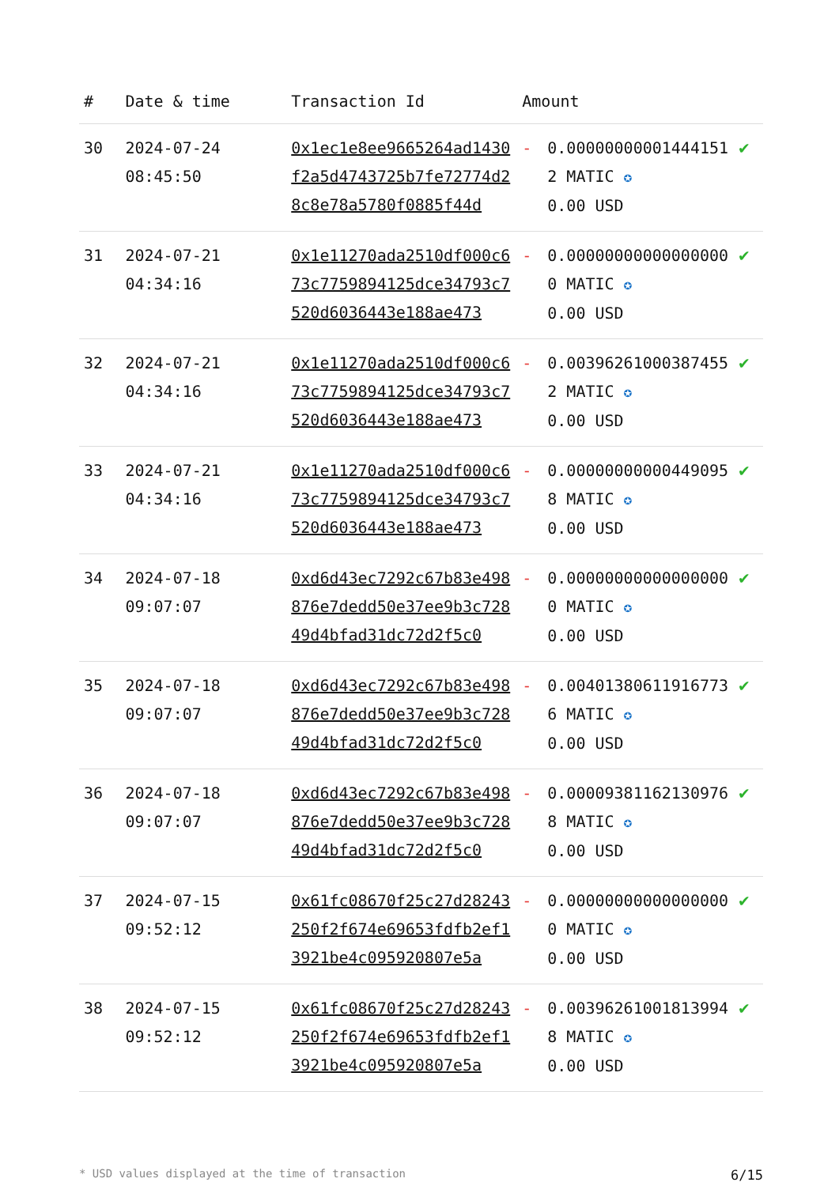| # | Date & time | Transaction Id | Amount | | |
| --- | --- | --- | --- | --- | --- |
| 30 | 2024-07-24 08:45:50 | 0x1ec1e8ee9665264ad1430f2a5d4743725b7fe72774d28c8e78a5780f0885f44d | - | 0.000000000014441512 MATIC ✪ 0.00 USD | ✔ |
| 31 | 2024-07-21 04:34:16 | 0x1e11270ada2510df000c673c7759894125dce34793c7520d6036443e188ae473 | - | 0.000000000000000000 MATIC ✪ 0.00 USD | ✔ |
| 32 | 2024-07-21 04:34:16 | 0x1e11270ada2510df000c673c7759894125dce34793c7520d6036443e188ae473 | - | 0.003962610003874552 MATIC ✪ 0.00 USD | ✔ |
| 33 | 2024-07-21 04:34:16 | 0x1e11270ada2510df000c673c7759894125dce34793c7520d6036443e188ae473 | - | 0.000000000004490958 MATIC ✪ 0.00 USD | ✔ |
| 34 | 2024-07-18 09:07:07 | 0xd6d43ec7292c67b83e498876e7dedd50e37ee9b3c72849d4bfad31dc72d2f5c0 | - | 0.000000000000000000 MATIC ✪ 0.00 USD | ✔ |
| 35 | 2024-07-18 09:07:07 | 0xd6d43ec7292c67b83e498876e7dedd50e37ee9b3c72849d4bfad31dc72d2f5c0 | - | 0.004013806119167736 MATIC ✪ 0.00 USD | ✔ |
| 36 | 2024-07-18 09:07:07 | 0xd6d43ec7292c67b83e498876e7dedd50e37ee9b3c72849d4bfad31dc72d2f5c0 | - | 0.000093811621309768 MATIC ✪ 0.00 USD | ✔ |
| 37 | 2024-07-15 09:52:12 | 0x61fc08670f25c27d28243250f2f674e69653fdfb2ef13921be4c095920807e5a | - | 0.000000000000000000 MATIC ✪ 0.00 USD | ✔ |
| 38 | 2024-07-15 09:52:12 | 0x61fc08670f25c27d28243250f2f674e69653fdfb2ef13921be4c095920807e5a | - | 0.003962610018139948 MATIC ✪ 0.00 USD | ✔ |
* USD values displayed at the time of transaction 6/15